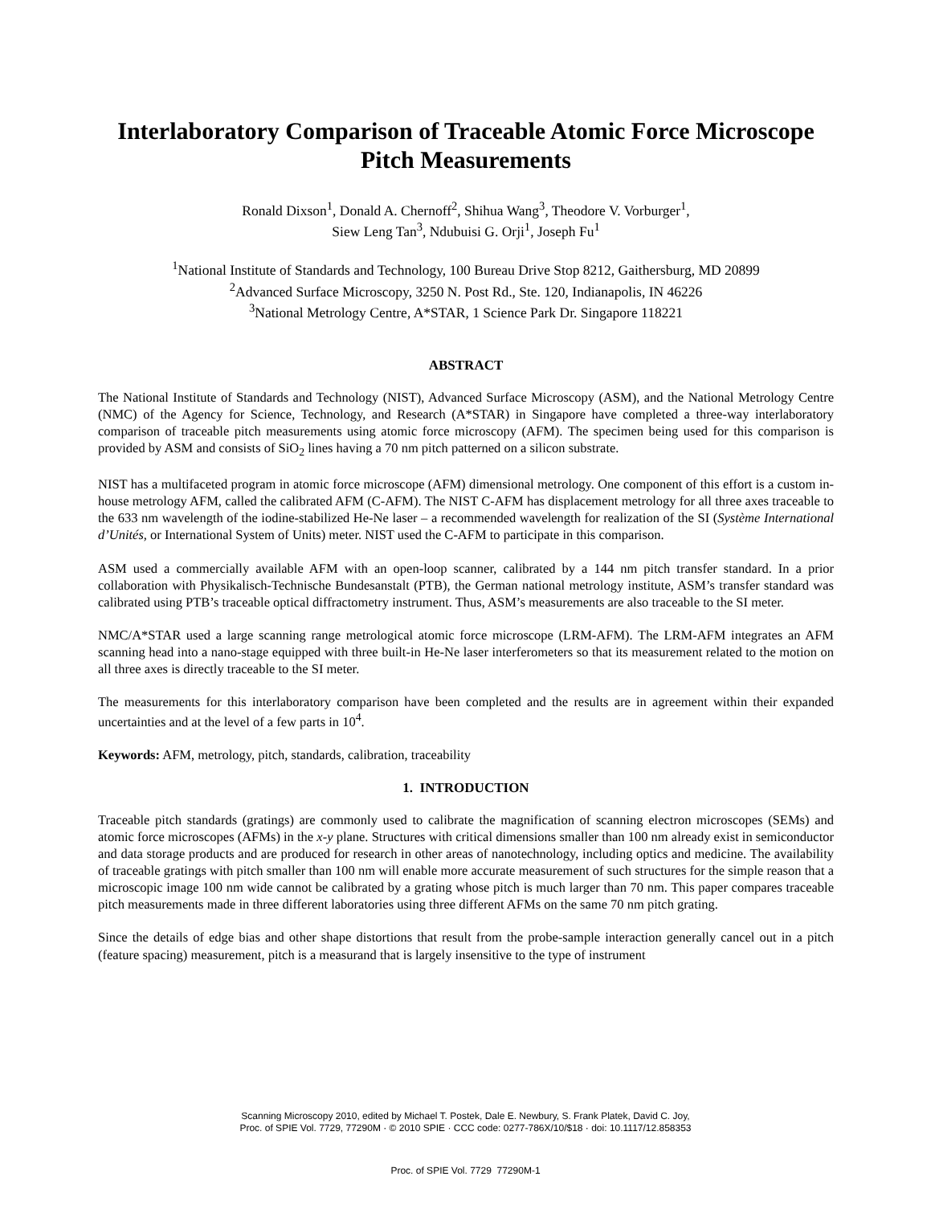Interlaboratory Comparison of Traceable Atomic Force Microscope Pitch Measurements
Ronald Dixson<sup>1</sup>, Donald A. Chernoff<sup>2</sup>, Shihua Wang<sup>3</sup>, Theodore V. Vorburger<sup>1</sup>,
Siew Leng Tan<sup>3</sup>, Ndubuisi G. Orji<sup>1</sup>, Joseph Fu<sup>1</sup>
<sup>1</sup> National Institute of Standards and Technology, 100 Bureau Drive Stop 8212, Gaithersburg, MD 20899
<sup>2</sup> Advanced Surface Microscopy, 3250 N. Post Rd., Ste. 120, Indianapolis, IN 46226
<sup>3</sup> National Metrology Centre, A*STAR, 1 Science Park Dr. Singapore 118221
ABSTRACT
The National Institute of Standards and Technology (NIST), Advanced Surface Microscopy (ASM), and the National Metrology Centre (NMC) of the Agency for Science, Technology, and Research (A*STAR) in Singapore have completed a three-way interlaboratory comparison of traceable pitch measurements using atomic force microscopy (AFM). The specimen being used for this comparison is provided by ASM and consists of SiO<sub>2</sub> lines having a 70 nm pitch patterned on a silicon substrate.
NIST has a multifaceted program in atomic force microscope (AFM) dimensional metrology. One component of this effort is a custom in-house metrology AFM, called the calibrated AFM (C-AFM). The NIST C-AFM has displacement metrology for all three axes traceable to the 633 nm wavelength of the iodine-stabilized He-Ne laser – a recommended wavelength for realization of the SI (Système International d’Unités, or International System of Units) meter. NIST used the C-AFM to participate in this comparison.
ASM used a commercially available AFM with an open-loop scanner, calibrated by a 144 nm pitch transfer standard. In a prior collaboration with Physikalisch-Technische Bundesanstalt (PTB), the German national metrology institute, ASM’s transfer standard was calibrated using PTB’s traceable optical diffractometry instrument. Thus, ASM’s measurements are also traceable to the SI meter.
NMC/A*STAR used a large scanning range metrological atomic force microscope (LRM-AFM). The LRM-AFM integrates an AFM scanning head into a nano-stage equipped with three built-in He-Ne laser interferometers so that its measurement related to the motion on all three axes is directly traceable to the SI meter.
The measurements for this interlaboratory comparison have been completed and the results are in agreement within their expanded uncertainties and at the level of a few parts in 10<sup>4</sup>.
Keywords: AFM, metrology, pitch, standards, calibration, traceability
1. INTRODUCTION
Traceable pitch standards (gratings) are commonly used to calibrate the magnification of scanning electron microscopes (SEMs) and atomic force microscopes (AFMs) in the x-y plane. Structures with critical dimensions smaller than 100 nm already exist in semiconductor and data storage products and are produced for research in other areas of nanotechnology, including optics and medicine. The availability of traceable gratings with pitch smaller than 100 nm will enable more accurate measurement of such structures for the simple reason that a microscopic image 100 nm wide cannot be calibrated by a grating whose pitch is much larger than 70 nm. This paper compares traceable pitch measurements made in three different laboratories using three different AFMs on the same 70 nm pitch grating.
Since the details of edge bias and other shape distortions that result from the probe-sample interaction generally cancel out in a pitch (feature spacing) measurement, pitch is a measurand that is largely insensitive to the type of instrument
Scanning Microscopy 2010, edited by Michael T. Postek, Dale E. Newbury, S. Frank Platek, David C. Joy,
Proc. of SPIE Vol. 7729, 77290M · © 2010 SPIE · CCC code: 0277-786X/10/$18 · doi: 10.1117/12.858353
Proc. of SPIE Vol. 7729 77290M-1